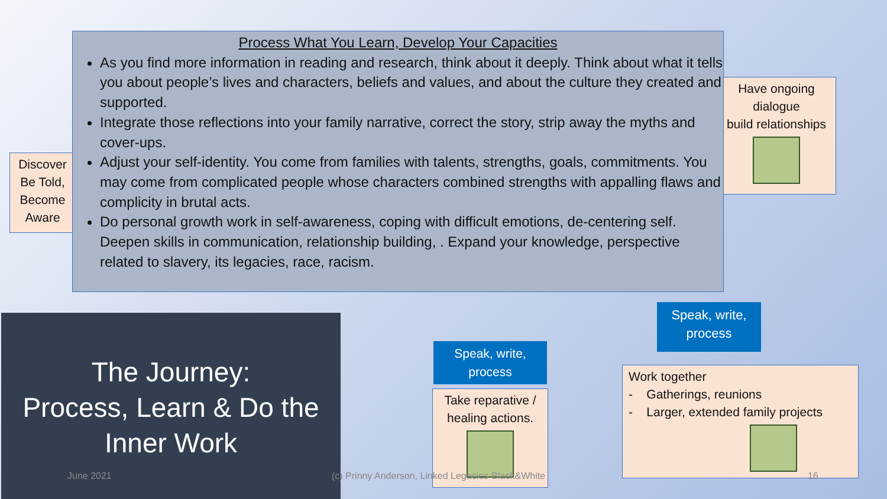Discover
Be Told,
Become
Aware
Have ongoing
dialogue
build relationships
Process What You Learn, Develop Your Capacities
As you find more information in reading and research, think about it deeply. Think about what it tells you about people’s lives and characters, beliefs and values, and about the culture they created and supported.
Integrate those reflections into your family narrative, correct the story, strip away the myths and cover-ups.
Adjust your self-identity. You come from families with talents, strengths, goals, commitments. You may come from complicated people whose characters combined strengths with appalling flaws and complicity in brutal acts.
Do personal growth work in self-awareness, coping with difficult emotions, de-centering self. Deepen skills in communication, relationship building, . Expand your knowledge, perspective related to slavery, its legacies, race, racism.
Speak, write,
process
Speak, write,
process
Take reparative /
healing actions.
Work together
- Gatherings, reunions
- Larger, extended family projects
The Journey:
Process, Learn & Do the
Inner Work
June 2021
(c) Prinny Anderson, Linked Legacies-Black&White
16